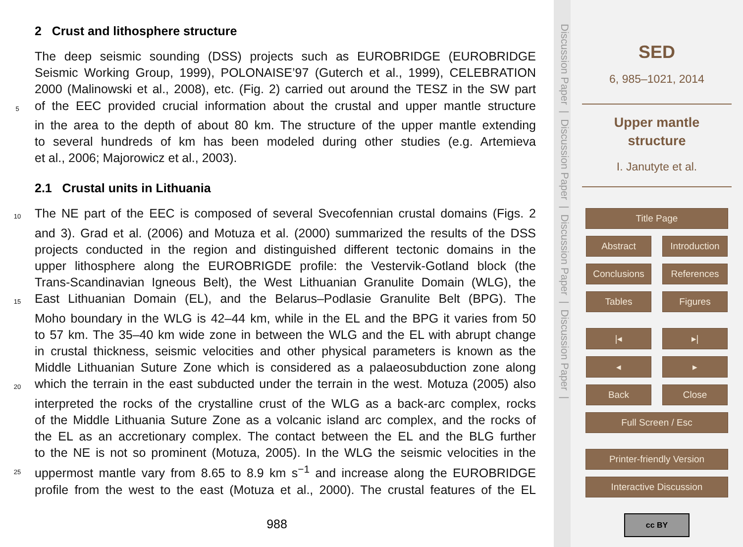2 Crust and lithosphere structure
The deep seismic sounding (DSS) projects such as EUROBRIDGE (EUROBRIDGE
Seismic Working Group, 1999), POLONAISE’97 (Guterch et al., 1999), CELEBRATION
2000 (Malinowski et al., 2008), etc. (Fig. 2) carried out around the TESZ in the SW part
5 of the EEC provided crucial information about the crustal and upper mantle structure
in the area to the depth of about 80 km. The structure of the upper mantle extending
to several hundreds of km has been modeled during other studies (e.g. Artemieva
et al., 2006; Majorowicz et al., 2003).
2.1 Crustal units in Lithuania
10 The NE part of the EEC is composed of several Svecofennian crustal domains (Figs. 2
and 3). Grad et al. (2006) and Motuza et al. (2000) summarized the results of the DSS
projects conducted in the region and distinguished different tectonic domains in the
upper lithosphere along the EUROBRIGDE profile: the Vestervik-Gotland block (the
Trans-Scandinavian Igneous Belt), the West Lithuanian Granulite Domain (WLG), the
15 East Lithuanian Domain (EL), and the Belarus–Podlasie Granulite Belt (BPG). The
Moho boundary in the WLG is 42–44 km, while in the EL and the BPG it varies from 50
to 57 km. The 35–40 km wide zone in between the WLG and the EL with abrupt change
in crustal thickness, seismic velocities and other physical parameters is known as the
Middle Lithuanian Suture Zone which is considered as a palaeosubduction zone along
20 which the terrain in the east subducted under the terrain in the west. Motuza (2005) also
interpreted the rocks of the crystalline crust of the WLG as a back-arc complex, rocks
of the Middle Lithuania Suture Zone as a volcanic island arc complex, and the rocks of
the EL as an accretionary complex. The contact between the EL and the BLG further
to the NE is not so prominent (Motuza, 2005). In the WLG the seismic velocities in the
25 uppermost mantle vary from 8.65 to 8.9 km s<sup>−1</sup> and increase along the EUROBRIDGE
profile from the west to the east (Motuza et al., 2000). The crustal features of the EL
988
Discussion Paper | Discussion Paper | Discussion Paper | Discussion Paper |
SED
6, 985–1021, 2014
Upper mantle
structure
I. Janutyte et al.
Title Page
Abstract Introduction
Conclusions References
Tables Figures
|◂ ▸|
◂ ▸
Back Close
Full Screen / Esc
Printer-friendly Version
Interactive Discussion
cc BY